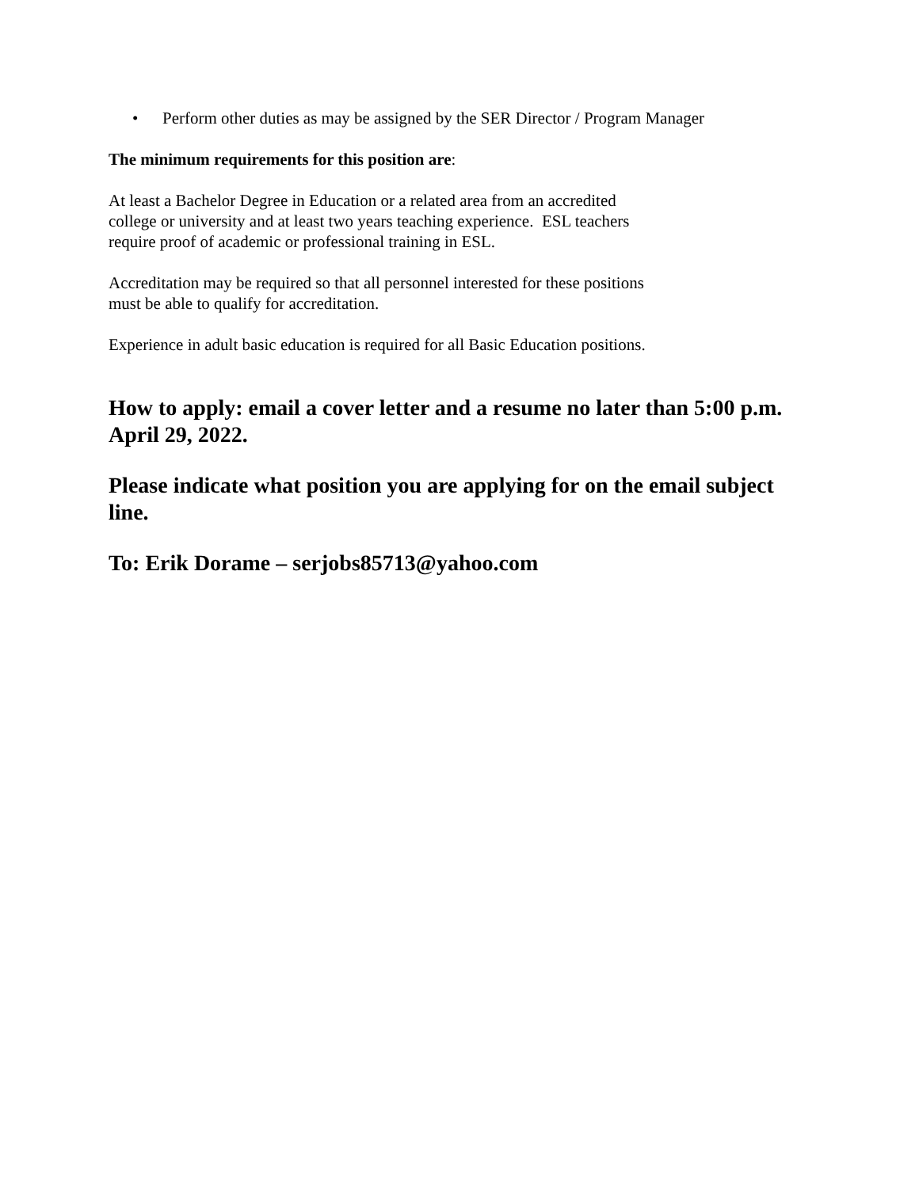• Perform other duties as may be assigned by the SER Director / Program Manager
The minimum requirements for this position are:
At least a Bachelor Degree in Education or a related area from an accredited
college or university and at least two years teaching experience. ESL teachers
require proof of academic or professional training in ESL.
Accreditation may be required so that all personnel interested for these positions
must be able to qualify for accreditation.
Experience in adult basic education is required for all Basic Education positions.
How to apply: email a cover letter and a resume no later than 5:00 p.m. April 29, 2022.
Please indicate what position you are applying for on the email subject line.
To: Erik Dorame – serjobs85713@yahoo.com